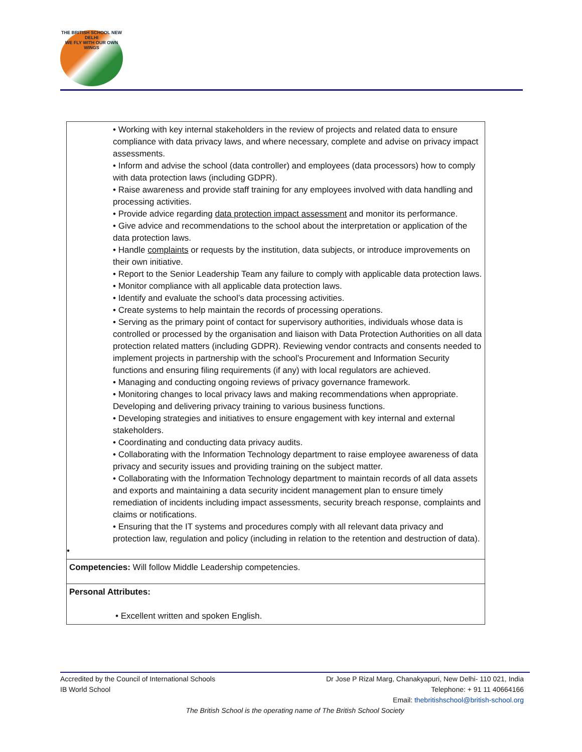THE BRITISH SCHOOL NEW DELHI
WE FLY WITH OUR OWN WINGS
| • Working with key internal stakeholders in the review of projects and related data to ensure compliance with data privacy laws, and where necessary, complete and advise on privacy impact assessments. • Inform and advise the school (data controller) and employees (data processors) how to comply with data protection laws (including GDPR). • Raise awareness and provide staff training for any employees involved with data handling and processing activities. • Provide advice regarding data protection impact assessment and monitor its performance. • Give advice and recommendations to the school about the interpretation or application of the data protection laws. • Handle complaints or requests by the institution, data subjects, or introduce improvements on their own initiative. • Report to the Senior Leadership Team any failure to comply with applicable data protection laws. • Monitor compliance with all applicable data protection laws. • Identify and evaluate the school’s data processing activities. • Create systems to help maintain the records of processing operations. • Serving as the primary point of contact for supervisory authorities, individuals whose data is controlled or processed by the organisation and liaison with Data Protection Authorities on all data protection related matters (including GDPR). Reviewing vendor contracts and consents needed to implement projects in partnership with the school’s Procurement and Information Security functions and ensuring filing requirements (if any) with local regulators are achieved. • Managing and conducting ongoing reviews of privacy governance framework. • Monitoring changes to local privacy laws and making recommendations when appropriate. Developing and delivering privacy training to various business functions. • Developing strategies and initiatives to ensure engagement with key internal and external stakeholders. • Coordinating and conducting data privacy audits. • Collaborating with the Information Technology department to raise employee awareness of data privacy and security issues and providing training on the subject matter. • Collaborating with the Information Technology department to maintain records of all data assets and exports and maintaining a data security incident management plan to ensure timely remediation of incidents including impact assessments, security breach response, complaints and claims or notifications. • Ensuring that the IT systems and procedures comply with all relevant data privacy and protection law, regulation and policy (including in relation to the retention and destruction of data). • |
| Competencies: Will follow Middle Leadership competencies. |
| Personal Attributes: • Excellent written and spoken English. |
Accredited by the Council of International Schools
IB World School
Dr Jose P Rizal Marg, Chanakyapuri, New Delhi- 110 021, India
Telephone: + 91 11 40664166
Email: thebritishschool@british-school.org
The British School is the operating name of The British School Society